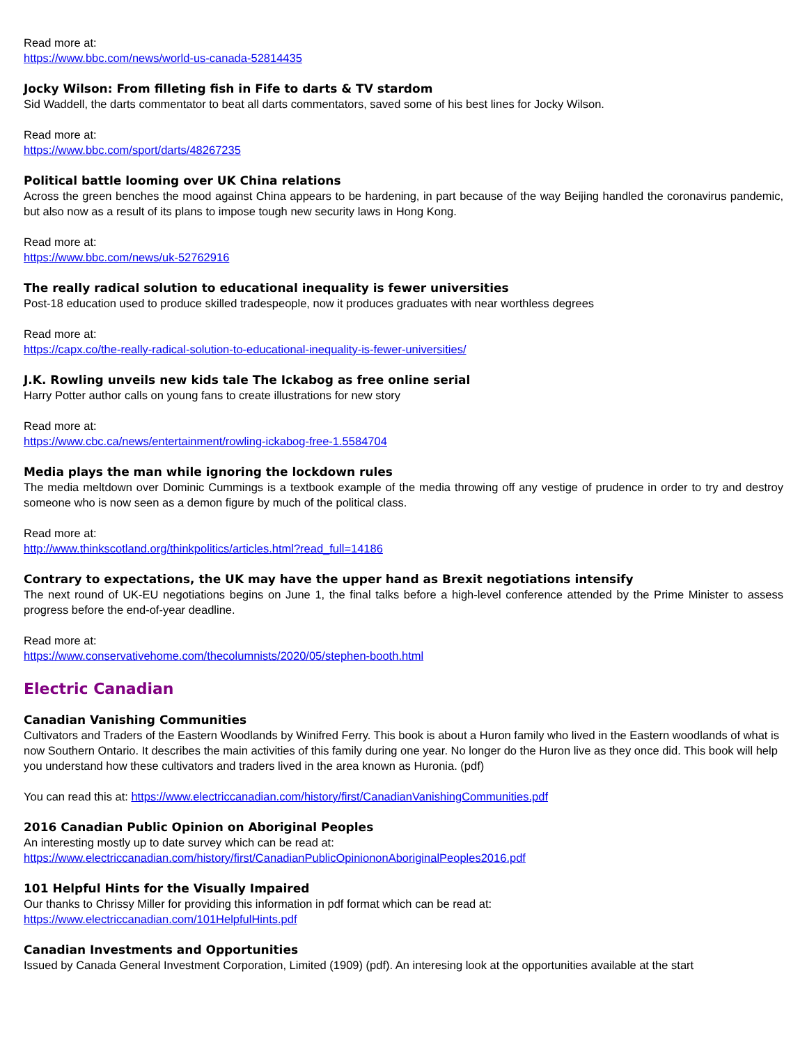Read more at:
https://www.bbc.com/news/world-us-canada-52814435
Jocky Wilson: From filleting fish in Fife to darts & TV stardom
Sid Waddell, the darts commentator to beat all darts commentators, saved some of his best lines for Jocky Wilson.
Read more at:
https://www.bbc.com/sport/darts/48267235
Political battle looming over UK China relations
Across the green benches the mood against China appears to be hardening, in part because of the way Beijing handled the coronavirus pandemic, but also now as a result of its plans to impose tough new security laws in Hong Kong.
Read more at:
https://www.bbc.com/news/uk-52762916
The really radical solution to educational inequality is fewer universities
Post-18 education used to produce skilled tradespeople, now it produces graduates with near worthless degrees
Read more at:
https://capx.co/the-really-radical-solution-to-educational-inequality-is-fewer-universities/
J.K. Rowling unveils new kids tale The Ickabog as free online serial
Harry Potter author calls on young fans to create illustrations for new story
Read more at:
https://www.cbc.ca/news/entertainment/rowling-ickabog-free-1.5584704
Media plays the man while ignoring the lockdown rules
The media meltdown over Dominic Cummings is a textbook example of the media throwing off any vestige of prudence in order to try and destroy someone who is now seen as a demon figure by much of the political class.
Read more at:
http://www.thinkscotland.org/thinkpolitics/articles.html?read_full=14186
Contrary to expectations, the UK may have the upper hand as Brexit negotiations intensify
The next round of UK-EU negotiations begins on June 1, the final talks before a high-level conference attended by the Prime Minister to assess progress before the end-of-year deadline.
Read more at:
https://www.conservativehome.com/thecolumnists/2020/05/stephen-booth.html
Electric Canadian
Canadian Vanishing Communities
Cultivators and Traders of the Eastern Woodlands by Winifred Ferry. This book is about a Huron family who lived in the Eastern woodlands of what is now Southern Ontario. It describes the main activities of this family during one year. No longer do the Huron live as they once did. This book will help you understand how these cultivators and traders lived in the area known as Huronia. (pdf)
You can read this at: https://www.electriccanadian.com/history/first/CanadianVanishingCommunities.pdf
2016 Canadian Public Opinion on Aboriginal Peoples
An interesting mostly up to date survey which can be read at:
https://www.electriccanadian.com/history/first/CanadianPublicOpiniononAboriginalPeoples2016.pdf
101 Helpful Hints for the Visually Impaired
Our thanks to Chrissy Miller for providing this information in pdf format which can be read at:
https://www.electriccanadian.com/101HelpfulHints.pdf
Canadian Investments and Opportunities
Issued by Canada General Investment Corporation, Limited (1909) (pdf). An interesing look at the opportunities available at the start